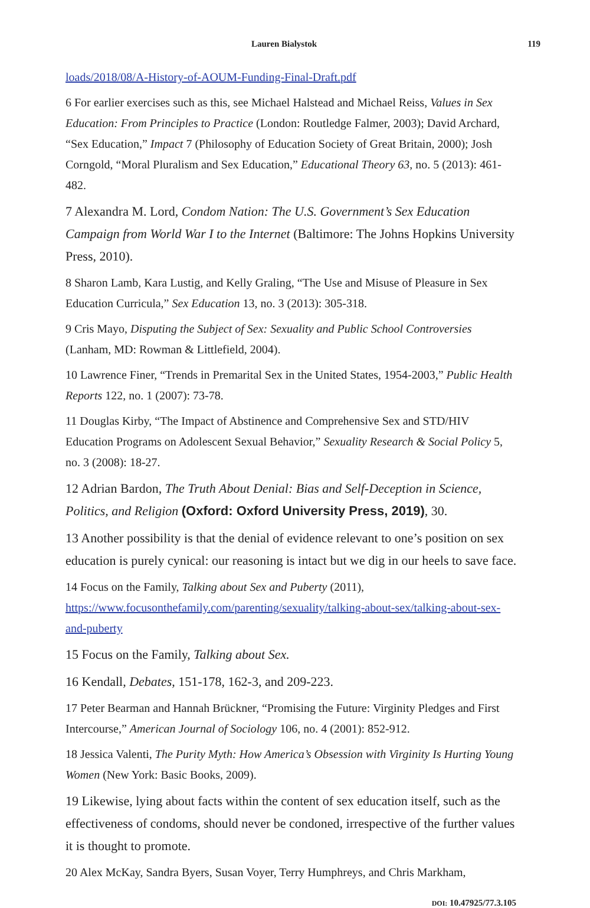Lauren Bialystok 119
loads/2018/08/A-History-of-AOUM-Funding-Final-Draft.pdf
6 For earlier exercises such as this, see Michael Halstead and Michael Reiss, Values in Sex Education: From Principles to Practice (London: Routledge Falmer, 2003); David Archard, “Sex Education,” Impact 7 (Philosophy of Education Society of Great Britain, 2000); Josh Corngold, “Moral Pluralism and Sex Education,” Educational Theory 63, no. 5 (2013): 461-482.
7 Alexandra M. Lord, Condom Nation: The U.S. Government’s Sex Education Campaign from World War I to the Internet (Baltimore: The Johns Hopkins University Press, 2010).
8 Sharon Lamb, Kara Lustig, and Kelly Graling, “The Use and Misuse of Pleasure in Sex Education Curricula,” Sex Education 13, no. 3 (2013): 305-318.
9 Cris Mayo, Disputing the Subject of Sex: Sexuality and Public School Controversies (Lanham, MD: Rowman & Littlefield, 2004).
10 Lawrence Finer, “Trends in Premarital Sex in the United States, 1954-2003,” Public Health Reports 122, no. 1 (2007): 73-78.
11 Douglas Kirby, “The Impact of Abstinence and Comprehensive Sex and STD/HIV Education Programs on Adolescent Sexual Behavior,” Sexuality Research & Social Policy 5, no. 3 (2008): 18-27.
12 Adrian Bardon, The Truth About Denial: Bias and Self-Deception in Science, Politics, and Religion (Oxford: Oxford University Press, 2019), 30.
13 Another possibility is that the denial of evidence relevant to one’s position on sex education is purely cynical: our reasoning is intact but we dig in our heels to save face.
14 Focus on the Family, Talking about Sex and Puberty (2011), https://www.focusonthefamily.com/parenting/sexuality/talking-about-sex/talking-about-sex-and-puberty
15 Focus on the Family, Talking about Sex.
16 Kendall, Debates, 151-178, 162-3, and 209-223.
17 Peter Bearman and Hannah Brückner, “Promising the Future: Virginity Pledges and First Intercourse,” American Journal of Sociology 106, no. 4 (2001): 852-912.
18 Jessica Valenti, The Purity Myth: How America’s Obsession with Virginity Is Hurting Young Women (New York: Basic Books, 2009).
19 Likewise, lying about facts within the content of sex education itself, such as the effectiveness of condoms, should never be condoned, irrespective of the further values it is thought to promote.
20 Alex McKay, Sandra Byers, Susan Voyer, Terry Humphreys, and Chris Markham,
DOI: 10.47925/77.3.105